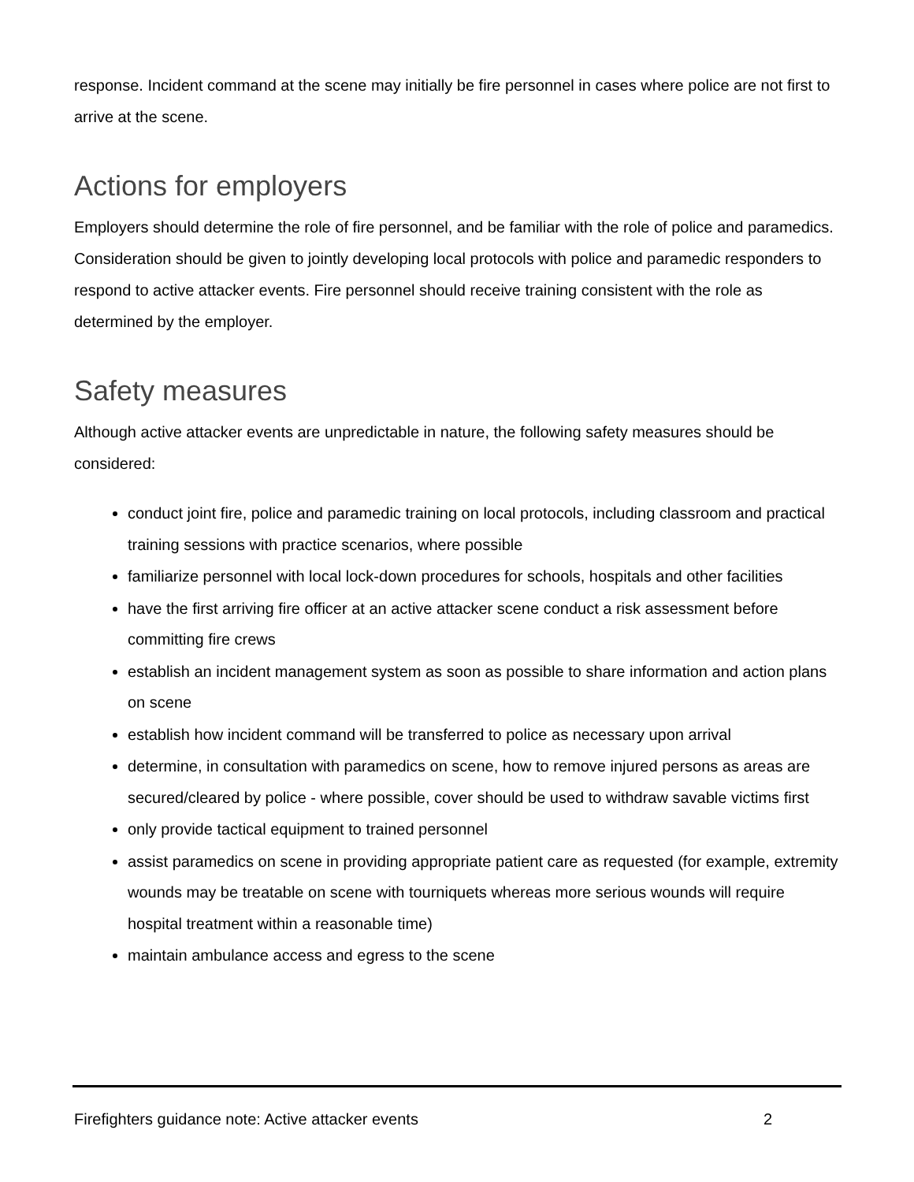response. Incident command at the scene may initially be fire personnel in cases where police are not first to arrive at the scene.
Actions for employers
Employers should determine the role of fire personnel, and be familiar with the role of police and paramedics. Consideration should be given to jointly developing local protocols with police and paramedic responders to respond to active attacker events. Fire personnel should receive training consistent with the role as determined by the employer.
Safety measures
Although active attacker events are unpredictable in nature, the following safety measures should be considered:
conduct joint fire, police and paramedic training on local protocols, including classroom and practical training sessions with practice scenarios, where possible
familiarize personnel with local lock-down procedures for schools, hospitals and other facilities
have the first arriving fire officer at an active attacker scene conduct a risk assessment before committing fire crews
establish an incident management system as soon as possible to share information and action plans on scene
establish how incident command will be transferred to police as necessary upon arrival
determine, in consultation with paramedics on scene, how to remove injured persons as areas are secured/cleared by police - where possible, cover should be used to withdraw savable victims first
only provide tactical equipment to trained personnel
assist paramedics on scene in providing appropriate patient care as requested (for example, extremity wounds may be treatable on scene with tourniquets whereas more serious wounds will require hospital treatment within a reasonable time)
maintain ambulance access and egress to the scene
Firefighters guidance note: Active attacker events 2